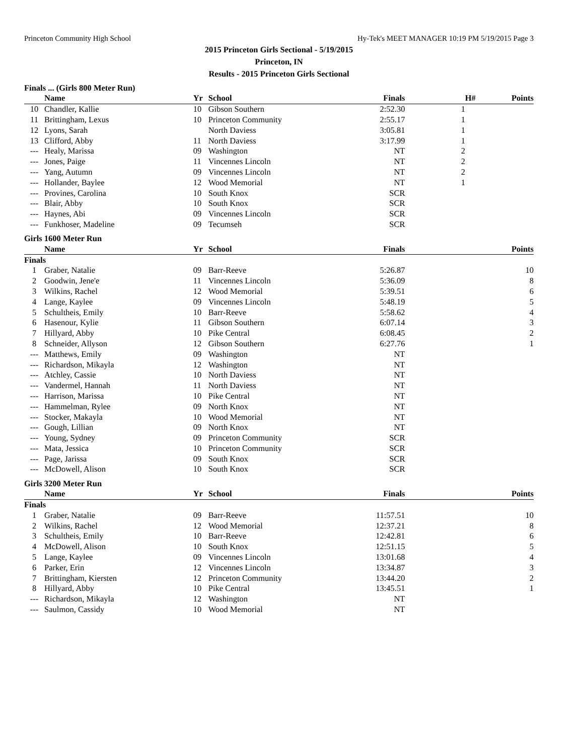Princeton Community High School Hy-Tek's MEET MANAGER 10:19 PM 5/19/2015 Page 3
2015 Princeton Girls Sectional - 5/19/2015
Princeton, IN
Results - 2015 Princeton Girls Sectional
Finals ... (Girls 800 Meter Run)
| | Name | Yr | School | Finals | H# | Points |
| --- | --- | --- | --- | --- | --- | --- |
| 10 | Chandler, Kallie | 10 | Gibson Southern | 2:52.30 | 1 | |
| 11 | Brittingham, Lexus | 10 | Princeton Community | 2:55.17 | 1 | |
| 12 | Lyons, Sarah | | North Daviess | 3:05.81 | 1 | |
| 13 | Clifford, Abby | 11 | North Daviess | 3:17.99 | 1 | |
| --- | Healy, Marissa | 09 | Washington | NT | 2 | |
| --- | Jones, Paige | 11 | Vincennes Lincoln | NT | 2 | |
| --- | Yang, Autumn | 09 | Vincennes Lincoln | NT | 2 | |
| --- | Hollander, Baylee | 12 | Wood Memorial | NT | 1 | |
| --- | Provines, Carolina | 10 | South Knox | SCR | | |
| --- | Blair, Abby | 10 | South Knox | SCR | | |
| --- | Haynes, Abi | 09 | Vincennes Lincoln | SCR | | |
| --- | Funkhoser, Madeline | 09 | Tecumseh | SCR | | |
Girls 1600 Meter Run
| | Name | Yr | School | Finals | | Points |
| --- | --- | --- | --- | --- | --- | --- |
| Finals | | | | | | |
| 1 | Graber, Natalie | 09 | Barr-Reeve | 5:26.87 | | 10 |
| 2 | Goodwin, Jene'e | 11 | Vincennes Lincoln | 5:36.09 | | 8 |
| 3 | Wilkins, Rachel | 12 | Wood Memorial | 5:39.51 | | 6 |
| 4 | Lange, Kaylee | 09 | Vincennes Lincoln | 5:48.19 | | 5 |
| 5 | Schultheis, Emily | 10 | Barr-Reeve | 5:58.62 | | 4 |
| 6 | Hasenour, Kylie | 11 | Gibson Southern | 6:07.14 | | 3 |
| 7 | Hillyard, Abby | 10 | Pike Central | 6:08.45 | | 2 |
| 8 | Schneider, Allyson | 12 | Gibson Southern | 6:27.76 | | 1 |
| --- | Matthews, Emily | 09 | Washington | NT | | |
| --- | Richardson, Mikayla | 12 | Washington | NT | | |
| --- | Atchley, Cassie | 10 | North Daviess | NT | | |
| --- | Vandermel, Hannah | 11 | North Daviess | NT | | |
| --- | Harrison, Marissa | 10 | Pike Central | NT | | |
| --- | Hammelman, Rylee | 09 | North Knox | NT | | |
| --- | Stocker, Makayla | 10 | Wood Memorial | NT | | |
| --- | Gough, Lillian | 09 | North Knox | NT | | |
| --- | Young, Sydney | 09 | Princeton Community | SCR | | |
| --- | Mata, Jessica | 10 | Princeton Community | SCR | | |
| --- | Page, Jarissa | 09 | South Knox | SCR | | |
| --- | McDowell, Alison | 10 | South Knox | SCR | | |
Girls 3200 Meter Run
| | Name | Yr | School | Finals | | Points |
| --- | --- | --- | --- | --- | --- | --- |
| Finals | | | | | | |
| 1 | Graber, Natalie | 09 | Barr-Reeve | 11:57.51 | | 10 |
| 2 | Wilkins, Rachel | 12 | Wood Memorial | 12:37.21 | | 8 |
| 3 | Schultheis, Emily | 10 | Barr-Reeve | 12:42.81 | | 6 |
| 4 | McDowell, Alison | 10 | South Knox | 12:51.15 | | 5 |
| 5 | Lange, Kaylee | 09 | Vincennes Lincoln | 13:01.68 | | 4 |
| 6 | Parker, Erin | 12 | Vincennes Lincoln | 13:34.87 | | 3 |
| 7 | Brittingham, Kiersten | 12 | Princeton Community | 13:44.20 | | 2 |
| 8 | Hillyard, Abby | 10 | Pike Central | 13:45.51 | | 1 |
| --- | Richardson, Mikayla | 12 | Washington | NT | | |
| --- | Saulmon, Cassidy | 10 | Wood Memorial | NT | | |